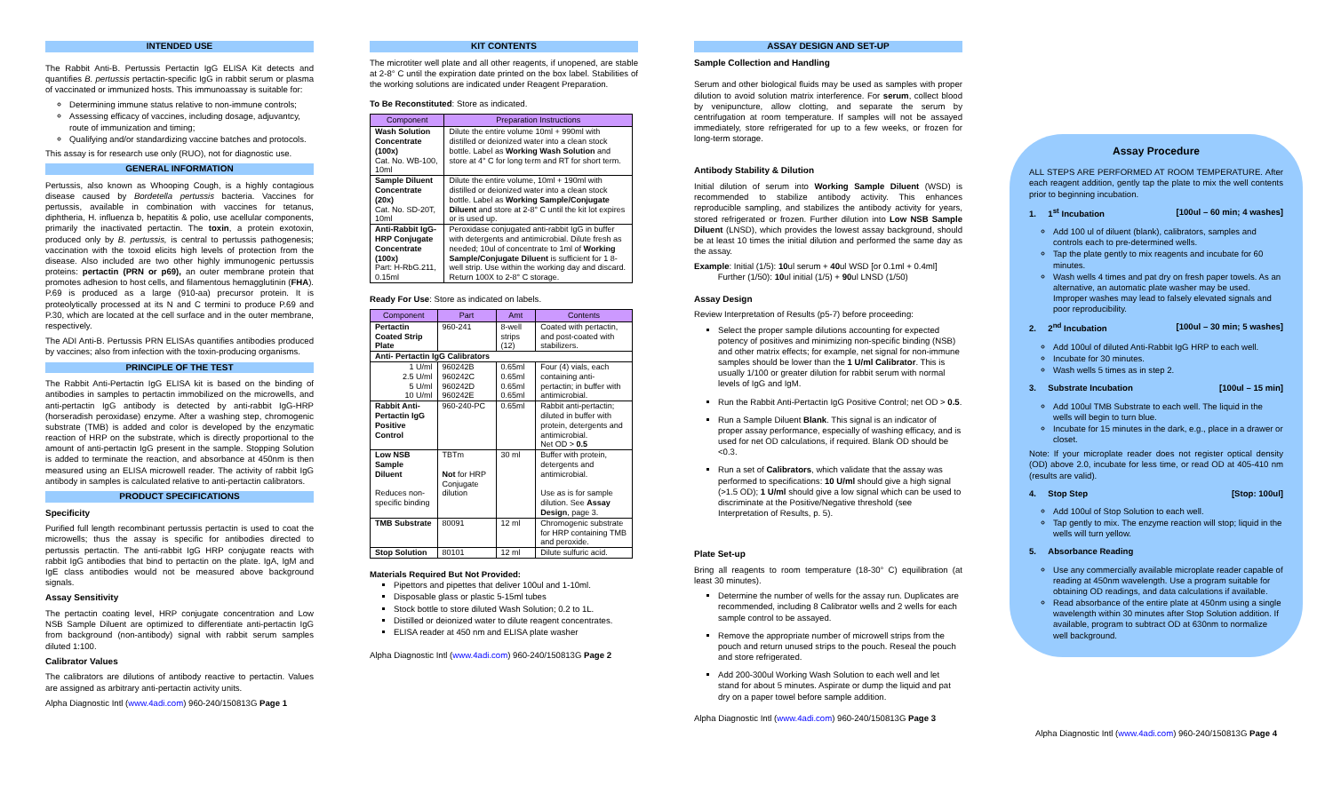INTENDED USE
The Rabbit Anti-B. Pertussis Pertactin IgG ELISA Kit detects and quantifies B. pertussis pertactin-specific IgG in rabbit serum or plasma of vaccinated or immunized hosts. This immunoassay is suitable for:
Determining immune status relative to non-immune controls;
Assessing efficacy of vaccines, including dosage, adjuvantcy, route of immunization and timing;
Qualifying and/or standardizing vaccine batches and protocols.
This assay is for research use only (RUO), not for diagnostic use.
GENERAL INFORMATION
Pertussis, also known as Whooping Cough, is a highly contagious disease caused by Bordetella pertussis bacteria. Vaccines for pertussis, available in combination with vaccines for tetanus, diphtheria, H. influenza b, hepatitis & polio, use acellular components, primarily the inactivated pertactin. The toxin, a protein exotoxin, produced only by B. pertussis, is central to pertussis pathogenesis; vaccination with the toxoid elicits high levels of protection from the disease. Also included are two other highly immunogenic pertussis proteins: pertactin (PRN or p69), an outer membrane protein that promotes adhesion to host cells, and filamentous hemagglutinin (FHA). P.69 is produced as a large (910-aa) precursor protein. It is proteolytically processed at its N and C termini to produce P.69 and P.30, which are located at the cell surface and in the outer membrane, respectively.
The ADI Anti-B. Pertussis PRN ELISAs quantifies antibodies produced by vaccines; also from infection with the toxin-producing organisms.
PRINCIPLE OF THE TEST
The Rabbit Anti-Pertactin IgG ELISA kit is based on the binding of antibodies in samples to pertactin immobilized on the microwells, and anti-pertactin IgG antibody is detected by anti-rabbit IgG-HRP (horseradish peroxidase) enzyme. After a washing step, chromogenic substrate (TMB) is added and color is developed by the enzymatic reaction of HRP on the substrate, which is directly proportional to the amount of anti-pertactin IgG present in the sample. Stopping Solution is added to terminate the reaction, and absorbance at 450nm is then measured using an ELISA microwell reader. The activity of rabbit IgG antibody in samples is calculated relative to anti-pertactin calibrators.
PRODUCT SPECIFICATIONS
Specificity
Purified full length recombinant pertussis pertactin is used to coat the microwells; thus the assay is specific for antibodies directed to pertussis pertactin. The anti-rabbit IgG HRP conjugate reacts with rabbit IgG antibodies that bind to pertactin on the plate. IgA, IgM and IgE class antibodies would not be measured above background signals.
Assay Sensitivity
The pertactin coating level, HRP conjugate concentration and Low NSB Sample Diluent are optimized to differentiate anti-pertactin IgG from background (non-antibody) signal with rabbit serum samples diluted 1:100.
Calibrator Values
The calibrators are dilutions of antibody reactive to pertactin. Values are assigned as arbitrary anti-pertactin activity units.
Alpha Diagnostic Intl (www.4adi.com) 960-240/150813G Page 1
KIT CONTENTS
The microtiter well plate and all other reagents, if unopened, are stable at 2-8° C until the expiration date printed on the box label. Stabilities of the working solutions are indicated under Reagent Preparation.
To Be Reconstituted: Store as indicated.
| Component | Preparation Instructions |
| --- | --- |
| Wash Solution Concentrate (100x) Cat. No. WB-100, 10ml | Dilute the entire volume 10ml + 990ml with distilled or deionized water into a clean stock bottle. Label as Working Wash Solution and store at 4° C for long term and RT for short term. |
| Sample Diluent Concentrate (20x) Cat. No. SD-20T, 10ml | Dilute the entire volume, 10ml + 190ml with distilled or deionized water into a clean stock bottle. Label as Working Sample/Conjugate Diluent and store at 2-8° C until the kit lot expires or is used up. |
| Anti-Rabbit IgG-HRP Conjugate Concentrate (100x) Part: H-RbG.211, 0.15ml | Peroxidase conjugated anti-rabbit IgG in buffer with detergents and antimicrobial. Dilute fresh as needed; 10ul of concentrate to 1ml of Working Sample/Conjugate Diluent is sufficient for 1 8-well strip. Use within the working day and discard. Return 100X to 2-8° C storage. |
Ready For Use: Store as indicated on labels.
| Component | Part | Amt | Contents |
| --- | --- | --- | --- |
| Pertactin Coated Strip Plate | 960-241 | 8-well strips (12) | Coated with pertactin, and post-coated with stabilizers. |
| Anti- Pertactin IgG Calibrators | | | |
| 1 U/ml 2.5 U/ml 5 U/ml 10 U/ml | 960242B 960242C 960242D 960242E | 0.65ml 0.65ml 0.65ml 0.65ml | Four (4) vials, each containing anti-pertactin; in buffer with antimicrobial. |
| Rabbit Anti-Pertactin IgG Positive Control | 960-240-PC | 0.65ml | Rabbit anti-pertactin; diluted in buffer with protein, detergents and antimicrobial. Net OD > 0.5 |
| Low NSB Sample Diluent Reduces non-specific binding | TBTm Not for HRP Conjugate dilution | 30 ml | Buffer with protein, detergents and antimicrobial. Use as is for sample dilution. See Assay Design , page 3. |
| TMB Substrate | 80091 | 12 ml | Chromogenic substrate for HRP containing TMB and peroxide. |
| Stop Solution | 80101 | 12 ml | Dilute sulfuric acid. |
Materials Required But Not Provided:
Pipettors and pipettes that deliver 100ul and 1-10ml.
Disposable glass or plastic 5-15ml tubes
Stock bottle to store diluted Wash Solution; 0.2 to 1L.
Distilled or deionized water to dilute reagent concentrates.
ELISA reader at 450 nm and ELISA plate washer
Alpha Diagnostic Intl (www.4adi.com) 960-240/150813G Page 2
ASSAY DESIGN AND SET-UP
Sample Collection and Handling
Serum and other biological fluids may be used as samples with proper dilution to avoid solution matrix interference. For serum, collect blood by venipuncture, allow clotting, and separate the serum by centrifugation at room temperature. If samples will not be assayed immediately, store refrigerated for up to a few weeks, or frozen for long-term storage.
Antibody Stability & Dilution
Initial dilution of serum into Working Sample Diluent (WSD) is recommended to stabilize antibody activity. This enhances reproducible sampling, and stabilizes the antibody activity for years, stored refrigerated or frozen. Further dilution into Low NSB Sample Diluent (LNSD), which provides the lowest assay background, should be at least 10 times the initial dilution and performed the same day as the assay.
Example: Initial (1/5): 10ul serum + 40ul WSD [or 0.1ml + 0.4ml]
Further (1/50): 10ul initial (1/5) + 90ul LNSD (1/50)
Assay Design
Review Interpretation of Results (p5-7) before proceeding:
Select the proper sample dilutions accounting for expected potency of positives and minimizing non-specific binding (NSB) and other matrix effects; for example, net signal for non-immune samples should be lower than the 1 U/ml Calibrator. This is usually 1/100 or greater dilution for rabbit serum with normal levels of IgG and IgM.
Run the Rabbit Anti-Pertactin IgG Positive Control; net OD > 0.5.
Run a Sample Diluent Blank. This signal is an indicator of proper assay performance, especially of washing efficacy, and is used for net OD calculations, if required. Blank OD should be <0.3.
Run a set of Calibrators, which validate that the assay was performed to specifications: 10 U/ml should give a high signal (>1.5 OD); 1 U/ml should give a low signal which can be used to discriminate at the Positive/Negative threshold (see Interpretation of Results, p. 5).
Plate Set-up
Bring all reagents to room temperature (18-30° C) equilibration (at least 30 minutes).
Determine the number of wells for the assay run. Duplicates are recommended, including 8 Calibrator wells and 2 wells for each sample control to be assayed.
Remove the appropriate number of microwell strips from the pouch and return unused strips to the pouch. Reseal the pouch and store refrigerated.
Add 200-300ul Working Wash Solution to each well and let stand for about 5 minutes. Aspirate or dump the liquid and pat dry on a paper towel before sample addition.
Alpha Diagnostic Intl (www.4adi.com) 960-240/150813G Page 3
Assay Procedure
ALL STEPS ARE PERFORMED AT ROOM TEMPERATURE. After each reagent addition, gently tap the plate to mix the well contents prior to beginning incubation.
1. 1<sup>st</sup> Incubation [100ul – 60 min; 4 washes]
Add 100 ul of diluent (blank), calibrators, samples and controls each to pre-determined wells.
Tap the plate gently to mix reagents and incubate for 60 minutes.
Wash wells 4 times and pat dry on fresh paper towels. As an alternative, an automatic plate washer may be used. Improper washes may lead to falsely elevated signals and poor reproducibility.
2. 2<sup>nd</sup> Incubation [100ul – 30 min; 5 washes]
Add 100ul of diluted Anti-Rabbit IgG HRP to each well.
Incubate for 30 minutes.
Wash wells 5 times as in step 2.
3. Substrate Incubation [100ul – 15 min]
Add 100ul TMB Substrate to each well. The liquid in the wells will begin to turn blue.
Incubate for 15 minutes in the dark, e.g., place in a drawer or closet.
Note: If your microplate reader does not register optical density (OD) above 2.0, incubate for less time, or read OD at 405-410 nm (results are valid).
4. Stop Step [Stop: 100ul]
Add 100ul of Stop Solution to each well.
Tap gently to mix. The enzyme reaction will stop; liquid in the wells will turn yellow.
5. Absorbance Reading
Use any commercially available microplate reader capable of reading at 450nm wavelength. Use a program suitable for obtaining OD readings, and data calculations if available.
Read absorbance of the entire plate at 450nm using a single wavelength within 30 minutes after Stop Solution addition. If available, program to subtract OD at 630nm to normalize well background.
Alpha Diagnostic Intl (www.4adi.com) 960-240/150813G Page 4